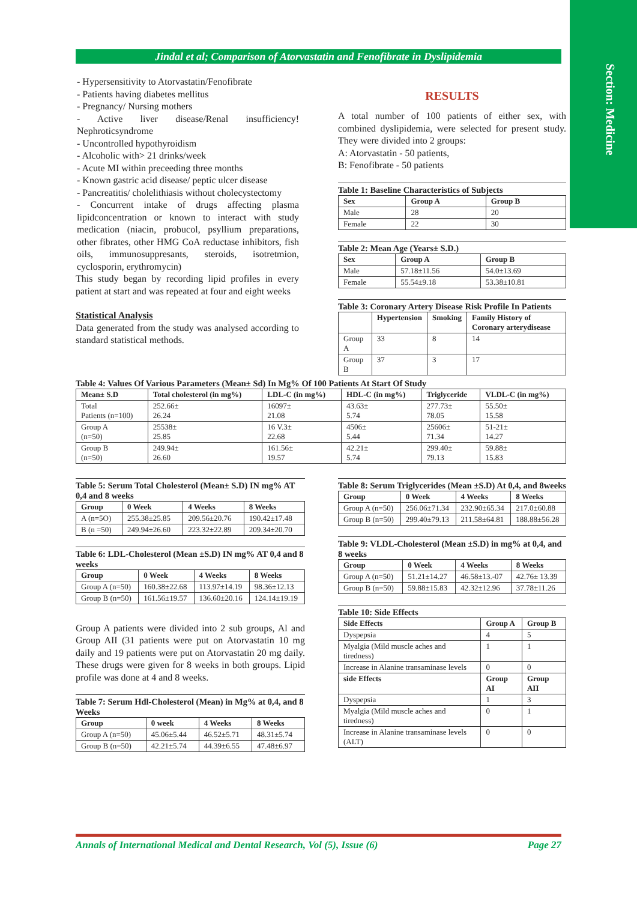Section: Medicine
Jindal et al; Comparison of Atorvastatin and Fenofibrate in Dyslipidemia
- Hypersensitivity to Atorvastatin/Fenofibrate
- Patients having diabetes mellitus
- Pregnancy/ Nursing mothers
- Active liver disease/Renal insufficiency! Nephroticsyndrome
- Uncontrolled hypothyroidism
- Alcoholic with> 21 drinks/week
- Acute MI within preceeding three months
- Known gastric acid disease/ peptic ulcer disease
- Pancreatitis/ cholelithiasis without cholecystectomy
- Concurrent intake of drugs affecting plasma lipidconcentration or known to interact with study medication (niacin, probucol, psyllium preparations, other fibrates, other HMG CoA reductase inhibitors, fish oils, immunosuppresants, steroids, isotretmion, cyclosporin, erythromycin)
This study began by recording lipid profiles in every patient at start and was repeated at four and eight weeks
Statistical Analysis
Data generated from the study was analysed according to standard statistical methods.
RESULTS
A total number of 100 patients of either sex, with combined dyslipidemia, were selected for present study. They were divided into 2 groups:
A: Atorvastatin - 50 patients,
B: Fenofibrate - 50 patients
Table 1: Baseline Characteristics of Subjects
| Sex | Group A | Group B |
| --- | --- | --- |
| Male | 28 | 20 |
| Female | 22 | 30 |
Table 2: Mean Age (Years± S.D.)
| Sex | Group A | Group B |
| --- | --- | --- |
| Male | 57.18±11.56 | 54.0±13.69 |
| Female | 55.54±9.18 | 53.38±10.81 |
Table 3: Coronary Artery Disease Risk Profile In Patients
| | Hypertension | Smoking | Family History of Coronary arterydisease |
| --- | --- | --- | --- |
| Group A | 33 | 8 | 14 |
| Group B | 37 | 3 | 17 |
Table 4: Values Of Various Parameters (Mean± Sd) In Mg% Of 100 Patients At Start Of Study
| Mean± S.D | Total cholesterol (in mg%) | LDL-C (in mg%) | HDL-C (in mg%) | Triglyceride | VLDL-C (in mg%) |
| --- | --- | --- | --- | --- | --- |
| Total Patients (n=100) | 252.66± 26.24 | 16097± 21.08 | 43.63± 5.74 | 277.73± 78.05 | 55.50± 15.58 |
| Group A (n=50) | 25538± 25.85 | 16 V.3± 22.68 | 4506± 5.44 | 25606± 71.34 | 51-21± 14.27 |
| Group B (n=50) | 249.94± 26.60 | 161.56± 19.57 | 42.21± 5.74 | 299.40± 79.13 | 59.88± 15.83 |
Table 5: Serum Total Cholesterol (Mean± S.D) IN mg% AT 0,4 and 8 weeks
| Group | 0 Week | 4 Weeks | 8 Weeks |
| --- | --- | --- | --- |
| A (n=5O) | 255.38±25.85 | 209.56±20.76 | 190.42±17.48 |
| B (n =50) | 249.94±26.60 | 223.32±22.89 | 209.34±20.70 |
Table 6: LDL-Cholesterol (Mean ±S.D) IN mg% AT 0,4 and 8 weeks
| Group | 0 Week | 4 Weeks | 8 Weeks |
| --- | --- | --- | --- |
| Group A (n=50) | 160.38±22.68 | 113.97±14.19 | 98.36±12.13 |
| Group B (n=50) | 161.56±19.57 | 136.60±20.16 | 124.14±19.19 |
Group A patients were divided into 2 sub groups, Al and Group AII (31 patients were put on Atorvastatin 10 mg daily and 19 patients were put on Atorvastatin 20 mg daily. These drugs were given for 8 weeks in both groups. Lipid profile was done at 4 and 8 weeks.
Table 7: Serum Hdl-Cholesterol (Mean) in Mg% at 0,4, and 8 Weeks
| Group | 0 week | 4 Weeks | 8 Weeks |
| --- | --- | --- | --- |
| Group A (n=50) | 45.06±5.44 | 46.52±5.71 | 48.31±5.74 |
| Group B (n=50) | 42.21±5.74 | 44.39±6.55 | 47.48±6.97 |
Table 8: Serum Triglycerides (Mean ±S.D) At 0,4, and 8weeks
| Group | 0 Week | 4 Weeks | 8 Weeks |
| --- | --- | --- | --- |
| Group A (n=50) | 256.06±71.34 | 232.90±65.34 | 217.0±60.88 |
| Group B (n=50) | 299.40±79.13 | 211.58±64.81 | 188.88±56.28 |
Table 9: VLDL-Cholesterol (Mean ±S.D) in mg% at 0,4, and 8 weeks
| Group | 0 Week | 4 Weeks | 8 Weeks |
| --- | --- | --- | --- |
| Group A (n=50) | 51.21±14.27 | 46.58±13.-07 | 42.76± 13.39 |
| Group B (n=50) | 59.88±15.83 | 42.32±12.96 | 37.78±11.26 |
Table 10: Side Effects
| Side Effects | Group A | Group B |
| --- | --- | --- |
| Dyspepsia | 4 | 5 |
| Myalgia (Mild muscle aches and tiredness) | 1 | 1 |
| Increase in Alanine transaminase levels | 0 | 0 |
| side Effects | Group AI | Group AII |
| Dyspepsia | 1 | 3 |
| Myalgia (Mild muscle aches and tiredness) | 0 | 1 |
| Increase in Alanine transaminase levels (ALT) | 0 | 0 |
Annals of International Medical and Dental Research, Vol (5), Issue (6) Page 27